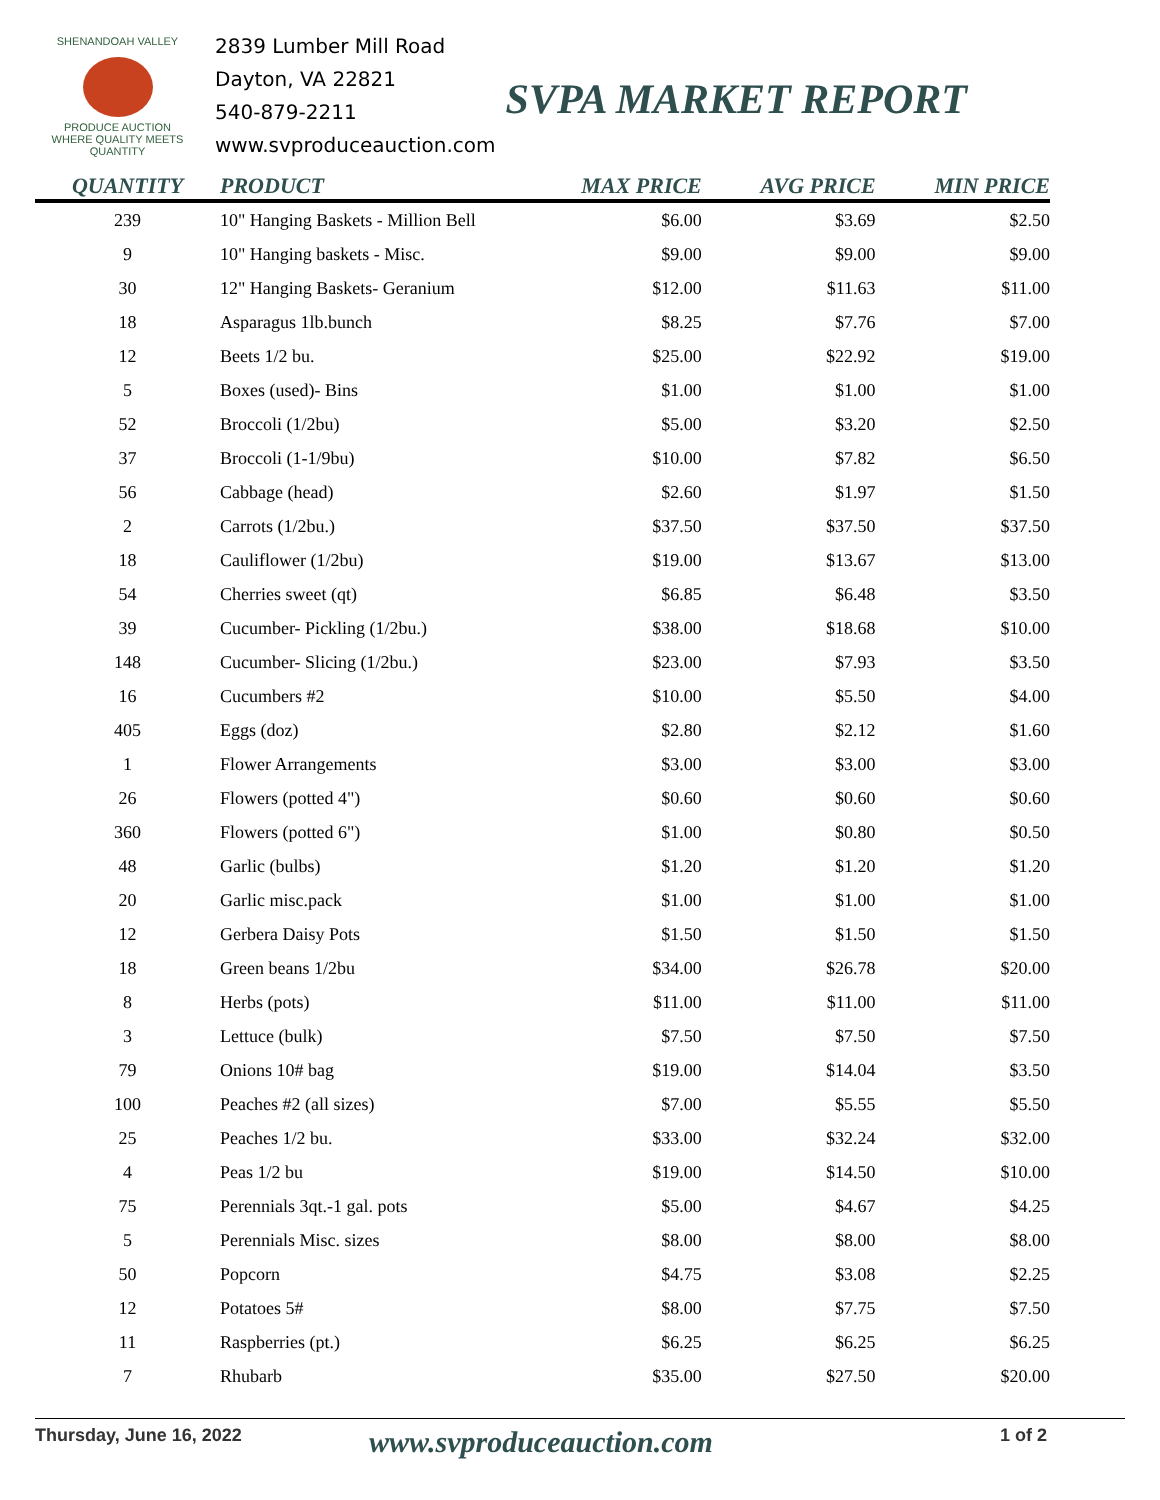SHENANDOAH VALLEY
PRODUCE AUCTION
WHERE QUALITY MEETS QUANTITY
2839 Lumber Mill Road
Dayton, VA 22821
540-879-2211
www.svproduceauction.com
SVPA MARKET REPORT
| QUANTITY | PRODUCT | MAX PRICE | AVG PRICE | MIN PRICE |
| --- | --- | --- | --- | --- |
| 239 | 10" Hanging Baskets - Million Bell | $6.00 | $3.69 | $2.50 |
| 9 | 10" Hanging baskets - Misc. | $9.00 | $9.00 | $9.00 |
| 30 | 12" Hanging Baskets- Geranium | $12.00 | $11.63 | $11.00 |
| 18 | Asparagus 1lb.bunch | $8.25 | $7.76 | $7.00 |
| 12 | Beets 1/2 bu. | $25.00 | $22.92 | $19.00 |
| 5 | Boxes (used)- Bins | $1.00 | $1.00 | $1.00 |
| 52 | Broccoli (1/2bu) | $5.00 | $3.20 | $2.50 |
| 37 | Broccoli (1-1/9bu) | $10.00 | $7.82 | $6.50 |
| 56 | Cabbage (head) | $2.60 | $1.97 | $1.50 |
| 2 | Carrots (1/2bu.) | $37.50 | $37.50 | $37.50 |
| 18 | Cauliflower (1/2bu) | $19.00 | $13.67 | $13.00 |
| 54 | Cherries sweet (qt) | $6.85 | $6.48 | $3.50 |
| 39 | Cucumber- Pickling (1/2bu.) | $38.00 | $18.68 | $10.00 |
| 148 | Cucumber- Slicing (1/2bu.) | $23.00 | $7.93 | $3.50 |
| 16 | Cucumbers #2 | $10.00 | $5.50 | $4.00 |
| 405 | Eggs (doz) | $2.80 | $2.12 | $1.60 |
| 1 | Flower Arrangements | $3.00 | $3.00 | $3.00 |
| 26 | Flowers (potted 4") | $0.60 | $0.60 | $0.60 |
| 360 | Flowers (potted 6") | $1.00 | $0.80 | $0.50 |
| 48 | Garlic (bulbs) | $1.20 | $1.20 | $1.20 |
| 20 | Garlic misc.pack | $1.00 | $1.00 | $1.00 |
| 12 | Gerbera Daisy Pots | $1.50 | $1.50 | $1.50 |
| 18 | Green beans 1/2bu | $34.00 | $26.78 | $20.00 |
| 8 | Herbs (pots) | $11.00 | $11.00 | $11.00 |
| 3 | Lettuce (bulk) | $7.50 | $7.50 | $7.50 |
| 79 | Onions 10# bag | $19.00 | $14.04 | $3.50 |
| 100 | Peaches #2 (all sizes) | $7.00 | $5.55 | $5.50 |
| 25 | Peaches 1/2 bu. | $33.00 | $32.24 | $32.00 |
| 4 | Peas 1/2 bu | $19.00 | $14.50 | $10.00 |
| 75 | Perennials 3qt.-1 gal. pots | $5.00 | $4.67 | $4.25 |
| 5 | Perennials Misc. sizes | $8.00 | $8.00 | $8.00 |
| 50 | Popcorn | $4.75 | $3.08 | $2.25 |
| 12 | Potatoes 5# | $8.00 | $7.75 | $7.50 |
| 11 | Raspberries (pt.) | $6.25 | $6.25 | $6.25 |
| 7 | Rhubarb | $35.00 | $27.50 | $20.00 |
Thursday, June 16, 2022 www.svproduceauction.com 1 of 2